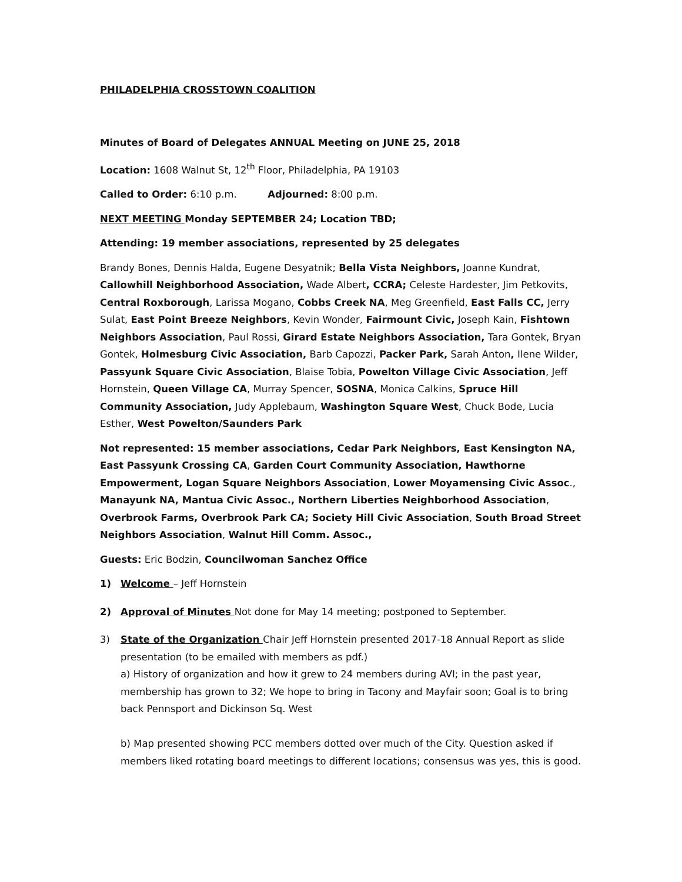PHILADELPHIA CROSSTOWN COALITION
Minutes of Board of Delegates ANNUAL Meeting on JUNE 25, 2018
Location: 1608 Walnut St, 12<sup>th</sup> Floor, Philadelphia, PA 19103
Called to Order: 6:10 p.m. Adjourned: 8:00 p.m.
NEXT MEETING Monday SEPTEMBER 24; Location TBD;
Attending: 19 member associations, represented by 25 delegates
Brandy Bones, Dennis Halda, Eugene Desyatnik; Bella Vista Neighbors, Joanne Kundrat, Callowhill Neighborhood Association, Wade Albert, CCRA; Celeste Hardester, Jim Petkovits, Central Roxborough, Larissa Mogano, Cobbs Creek NA, Meg Greenfield, East Falls CC, Jerry Sulat, East Point Breeze Neighbors, Kevin Wonder, Fairmount Civic, Joseph Kain, Fishtown Neighbors Association, Paul Rossi, Girard Estate Neighbors Association, Tara Gontek, Bryan Gontek, Holmesburg Civic Association, Barb Capozzi, Packer Park, Sarah Anton, Ilene Wilder, Passyunk Square Civic Association, Blaise Tobia, Powelton Village Civic Association, Jeff Hornstein, Queen Village CA, Murray Spencer, SOSNA, Monica Calkins, Spruce Hill Community Association, Judy Applebaum, Washington Square West, Chuck Bode, Lucia Esther, West Powelton/Saunders Park
Not represented: 15 member associations, Cedar Park Neighbors, East Kensington NA, East Passyunk Crossing CA, Garden Court Community Association, Hawthorne Empowerment, Logan Square Neighbors Association, Lower Moyamensing Civic Assoc., Manayunk NA, Mantua Civic Assoc., Northern Liberties Neighborhood Association, Overbrook Farms, Overbrook Park CA; Society Hill Civic Association, South Broad Street Neighbors Association, Walnut Hill Comm. Assoc.,
Guests: Eric Bodzin, Councilwoman Sanchez Office
1) Welcome – Jeff Hornstein
2) Approval of Minutes Not done for May 14 meeting; postponed to September.
3) State of the Organization Chair Jeff Hornstein presented 2017-18 Annual Report as slide presentation (to be emailed with members as pdf.)
a) History of organization and how it grew to 24 members during AVI; in the past year, membership has grown to 32; We hope to bring in Tacony and Mayfair soon; Goal is to bring back Pennsport and Dickinson Sq. West
b) Map presented showing PCC members dotted over much of the City. Question asked if members liked rotating board meetings to different locations; consensus was yes, this is good.